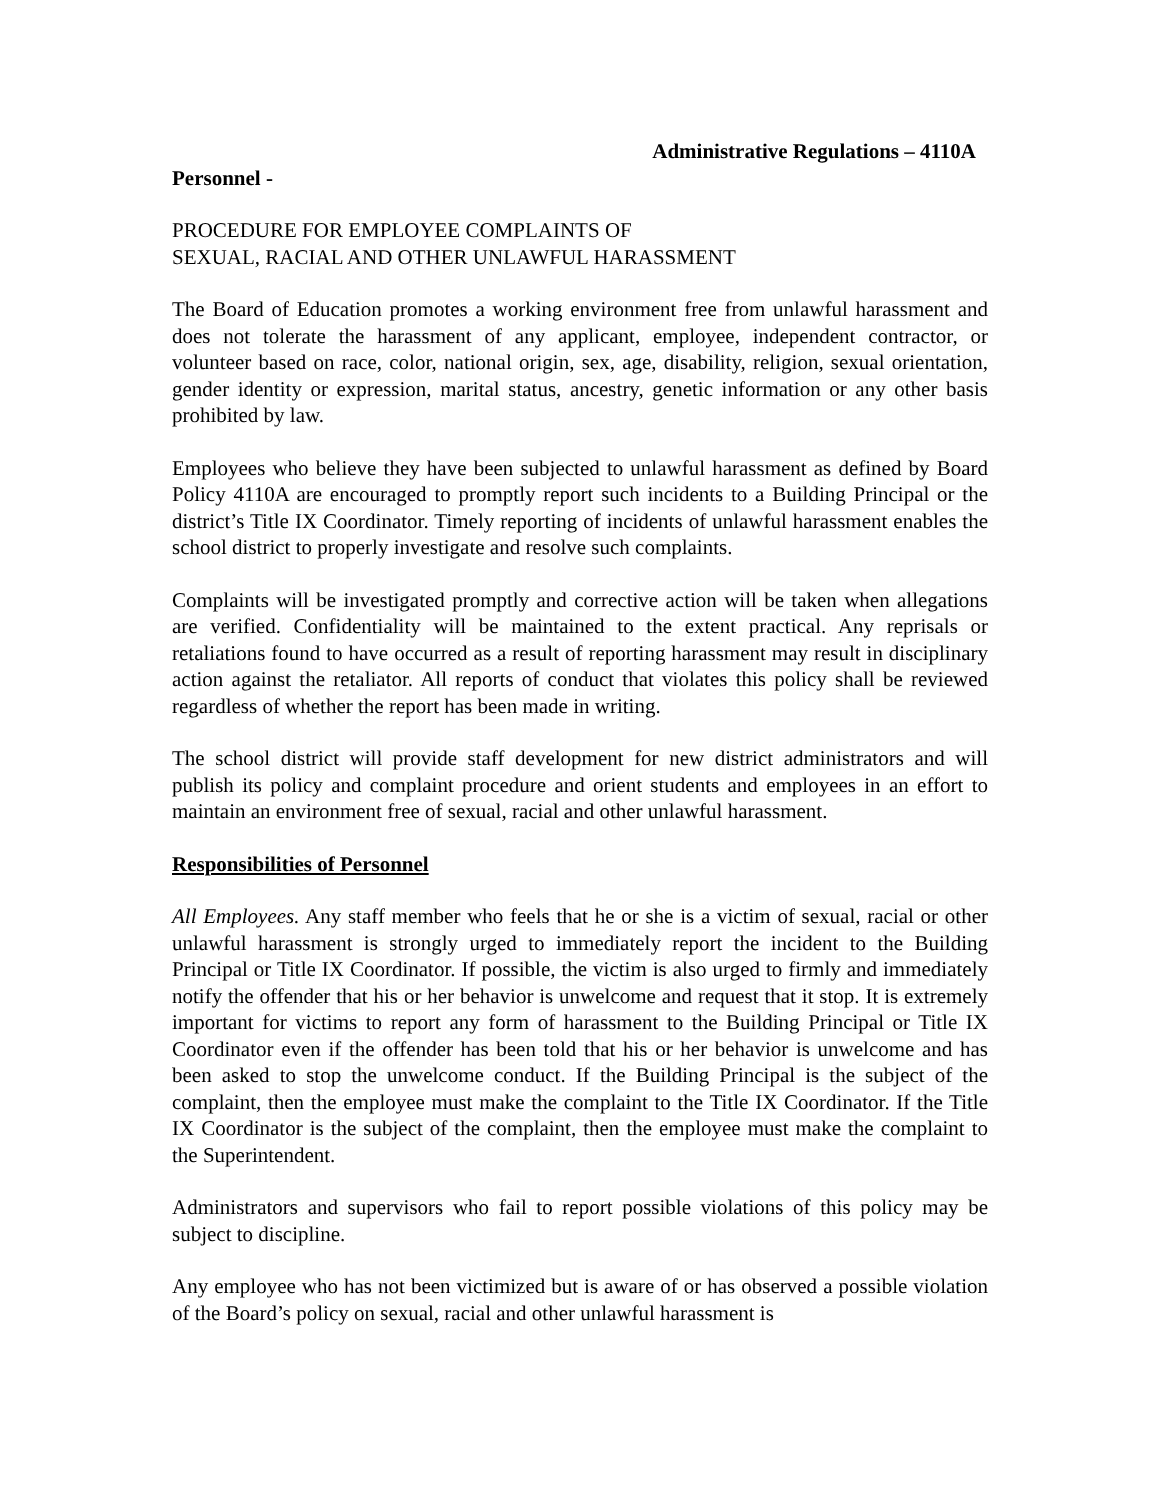Administrative Regulations – 4110A
Personnel -
PROCEDURE FOR EMPLOYEE COMPLAINTS OF
SEXUAL, RACIAL AND OTHER UNLAWFUL HARASSMENT
The Board of Education promotes a working environment free from unlawful harassment and does not tolerate the harassment of any applicant, employee, independent contractor, or volunteer based on race, color, national origin, sex, age, disability, religion, sexual orientation, gender identity or expression, marital status, ancestry, genetic information or any other basis prohibited by law.
Employees who believe they have been subjected to unlawful harassment as defined by Board Policy 4110A are encouraged to promptly report such incidents to a Building Principal or the district’s Title IX Coordinator. Timely reporting of incidents of unlawful harassment enables the school district to properly investigate and resolve such complaints.
Complaints will be investigated promptly and corrective action will be taken when allegations are verified. Confidentiality will be maintained to the extent practical. Any reprisals or retaliations found to have occurred as a result of reporting harassment may result in disciplinary action against the retaliator. All reports of conduct that violates this policy shall be reviewed regardless of whether the report has been made in writing.
The school district will provide staff development for new district administrators and will publish its policy and complaint procedure and orient students and employees in an effort to maintain an environment free of sexual, racial and other unlawful harassment.
Responsibilities of Personnel
All Employees. Any staff member who feels that he or she is a victim of sexual, racial or other unlawful harassment is strongly urged to immediately report the incident to the Building Principal or Title IX Coordinator. If possible, the victim is also urged to firmly and immediately notify the offender that his or her behavior is unwelcome and request that it stop. It is extremely important for victims to report any form of harassment to the Building Principal or Title IX Coordinator even if the offender has been told that his or her behavior is unwelcome and has been asked to stop the unwelcome conduct. If the Building Principal is the subject of the complaint, then the employee must make the complaint to the Title IX Coordinator. If the Title IX Coordinator is the subject of the complaint, then the employee must make the complaint to the Superintendent.
Administrators and supervisors who fail to report possible violations of this policy may be subject to discipline.
Any employee who has not been victimized but is aware of or has observed a possible violation of the Board’s policy on sexual, racial and other unlawful harassment is